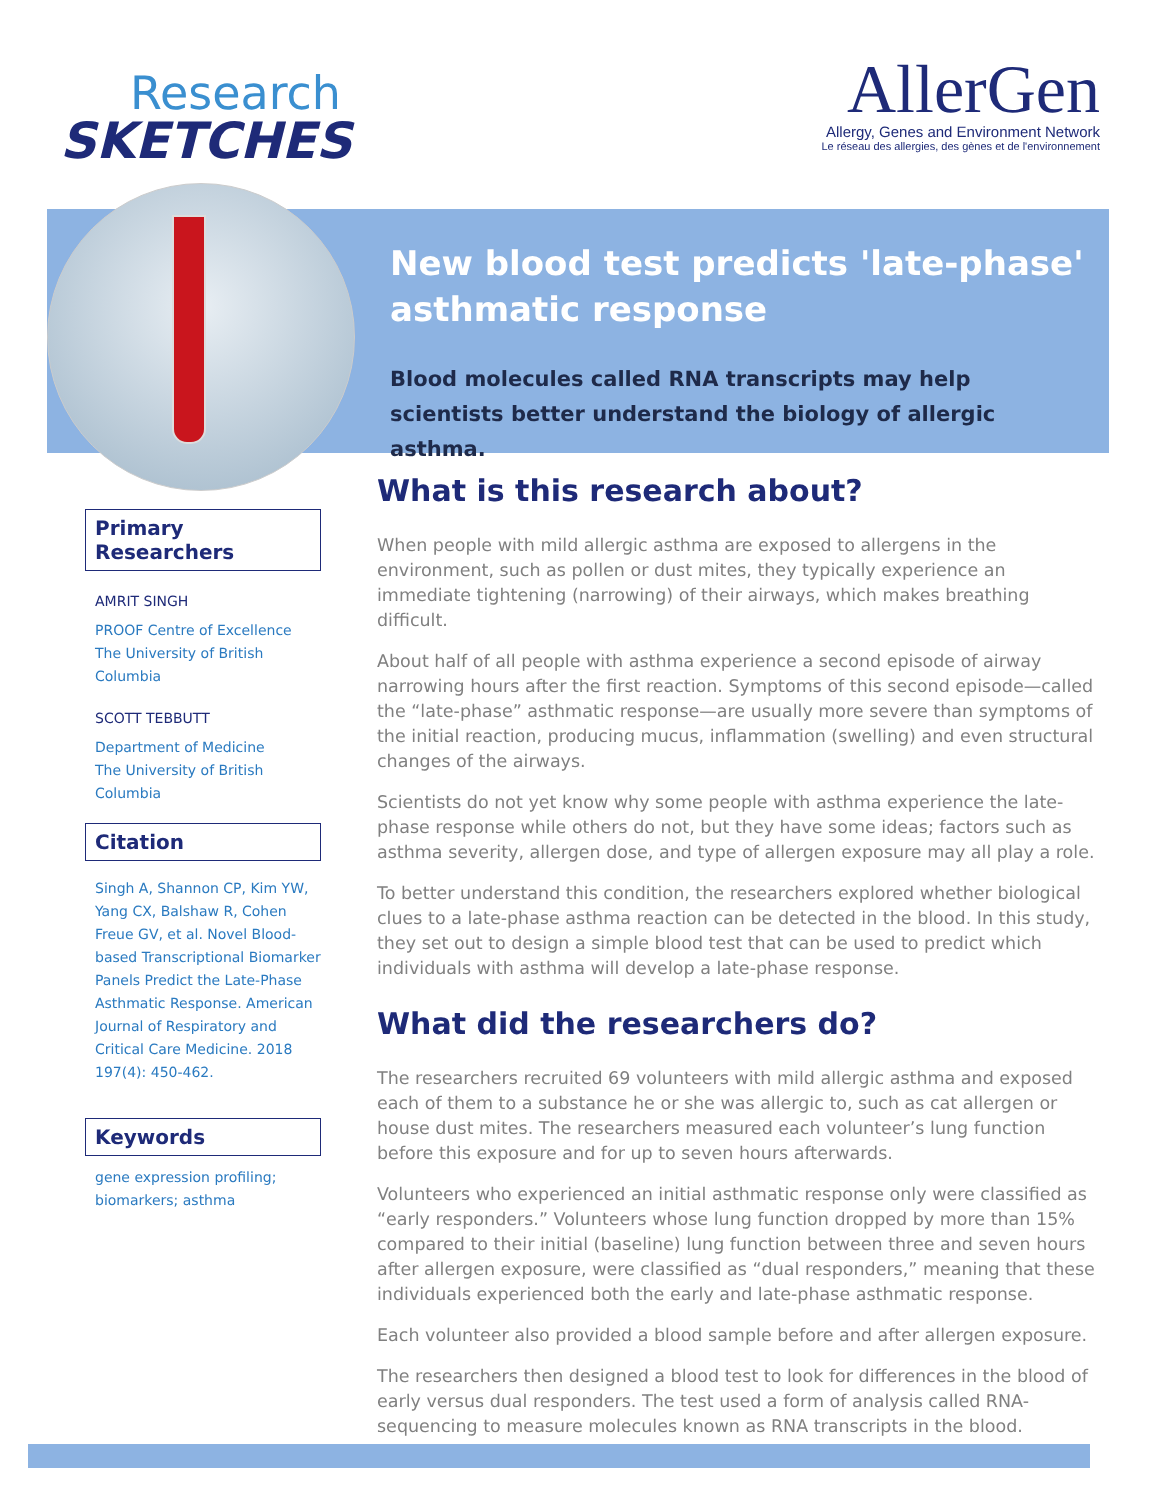Research
SKETCHES
AllerGen
Allergy, Genes and Environment Network
Le réseau des allergies, des gènes et de l'environnement
New blood test predicts 'late-phase' asthmatic response
Blood molecules called RNA transcripts may help scientists better understand the biology of allergic asthma.
Primary Researchers
AMRIT SINGH
PROOF Centre of Excellence
The University of British Columbia
SCOTT TEBBUTT
Department of Medicine
The University of British Columbia
Citation
Singh A, Shannon CP, Kim YW, Yang CX, Balshaw R, Cohen Freue GV, et al. Novel Blood-based Transcriptional Biomarker Panels Predict the Late-Phase Asthmatic Response. American Journal of Respiratory and Critical Care Medicine. 2018 197(4): 450-462.
Keywords
gene expression profiling; biomarkers; asthma
What is this research about?
When people with mild allergic asthma are exposed to allergens in the environment, such as pollen or dust mites, they typically experience an immediate tightening (narrowing) of their airways, which makes breathing difficult.
About half of all people with asthma experience a second episode of airway narrowing hours after the first reaction. Symptoms of this second episode—called the “late-phase” asthmatic response—are usually more severe than symptoms of the initial reaction, producing mucus, inflammation (swelling) and even structural changes of the airways.
Scientists do not yet know why some people with asthma experience the late-phase response while others do not, but they have some ideas; factors such as asthma severity, allergen dose, and type of allergen exposure may all play a role.
To better understand this condition, the researchers explored whether biological clues to a late-phase asthma reaction can be detected in the blood. In this study, they set out to design a simple blood test that can be used to predict which individuals with asthma will develop a late-phase response.
What did the researchers do?
The researchers recruited 69 volunteers with mild allergic asthma and exposed each of them to a substance he or she was allergic to, such as cat allergen or house dust mites. The researchers measured each volunteer’s lung function before this exposure and for up to seven hours afterwards.
Volunteers who experienced an initial asthmatic response only were classified as “early responders.” Volunteers whose lung function dropped by more than 15% compared to their initial (baseline) lung function between three and seven hours after allergen exposure, were classified as “dual responders,” meaning that these individuals experienced both the early and late-phase asthmatic response.
Each volunteer also provided a blood sample before and after allergen exposure.
The researchers then designed a blood test to look for differences in the blood of early versus dual responders. The test used a form of analysis called RNA-sequencing to measure molecules known as RNA transcripts in the blood.